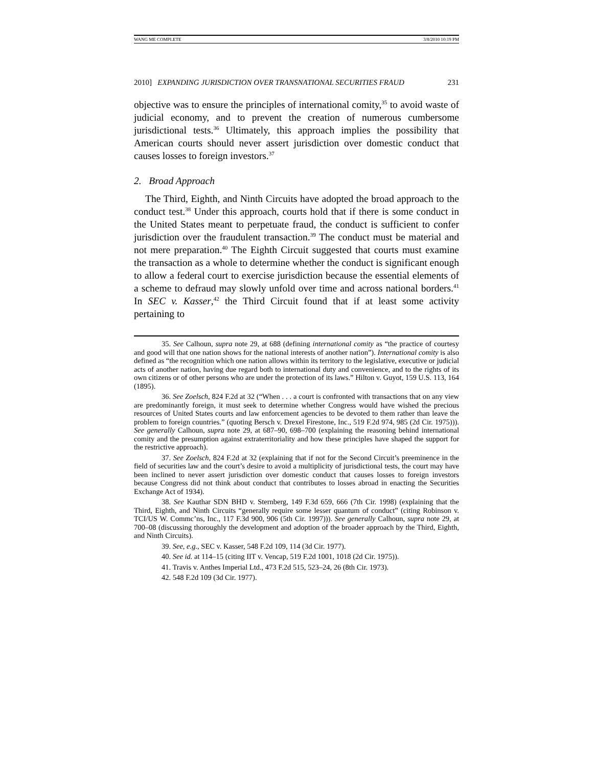WANG ME COMPLETE 3/8/2010 10:19 PM
2010] EXPANDING JURISDICTION OVER TRANSNATIONAL SECURITIES FRAUD 231
objective was to ensure the principles of international comity,<sup>35</sup> to avoid waste of judicial economy, and to prevent the creation of numerous cumbersome jurisdictional tests.<sup>36</sup> Ultimately, this approach implies the possibility that American courts should never assert jurisdiction over domestic conduct that causes losses to foreign investors.<sup>37</sup>
2. Broad Approach
The Third, Eighth, and Ninth Circuits have adopted the broad approach to the conduct test.<sup>38</sup> Under this approach, courts hold that if there is some conduct in the United States meant to perpetuate fraud, the conduct is sufficient to confer jurisdiction over the fraudulent transaction.<sup>39</sup> The conduct must be material and not mere preparation.<sup>40</sup> The Eighth Circuit suggested that courts must examine the transaction as a whole to determine whether the conduct is significant enough to allow a federal court to exercise jurisdiction because the essential elements of a scheme to defraud may slowly unfold over time and across national borders.<sup>41</sup> In SEC v. Kasser,<sup>42</sup> the Third Circuit found that if at least some activity pertaining to
35. See Calhoun, supra note 29, at 688 (defining international comity as “the practice of courtesy and good will that one nation shows for the national interests of another nation”). International comity is also defined as “the recognition which one nation allows within its territory to the legislative, executive or judicial acts of another nation, having due regard both to international duty and convenience, and to the rights of its own citizens or of other persons who are under the protection of its laws.” Hilton v. Guyot, 159 U.S. 113, 164 (1895).
36. See Zoelsch, 824 F.2d at 32 (“When . . . a court is confronted with transactions that on any view are predominantly foreign, it must seek to determine whether Congress would have wished the precious resources of United States courts and law enforcement agencies to be devoted to them rather than leave the problem to foreign countries.” (quoting Bersch v. Drexel Firestone, Inc., 519 F.2d 974, 985 (2d Cir. 1975))). See generally Calhoun, supra note 29, at 687–90, 698–700 (explaining the reasoning behind international comity and the presumption against extraterritoriality and how these principles have shaped the support for the restrictive approach).
37. See Zoelsch, 824 F.2d at 32 (explaining that if not for the Second Circuit’s preeminence in the field of securities law and the court’s desire to avoid a multiplicity of jurisdictional tests, the court may have been inclined to never assert jurisdiction over domestic conduct that causes losses to foreign investors because Congress did not think about conduct that contributes to losses abroad in enacting the Securities Exchange Act of 1934).
38. See Kauthar SDN BHD v. Sternberg, 149 F.3d 659, 666 (7th Cir. 1998) (explaining that the Third, Eighth, and Ninth Circuits “generally require some lesser quantum of conduct” (citing Robinson v. TCI/US W. Commc’ns, Inc., 117 F.3d 900, 906 (5th Cir. 1997))). See generally Calhoun, supra note 29, at 700–08 (discussing thoroughly the development and adoption of the broader approach by the Third, Eighth, and Ninth Circuits).
39. See, e.g., SEC v. Kasser, 548 F.2d 109, 114 (3d Cir. 1977).
40. See id. at 114–15 (citing IIT v. Vencap, 519 F.2d 1001, 1018 (2d Cir. 1975)).
41. Travis v. Anthes Imperial Ltd., 473 F.2d 515, 523–24, 26 (8th Cir. 1973).
42. 548 F.2d 109 (3d Cir. 1977).